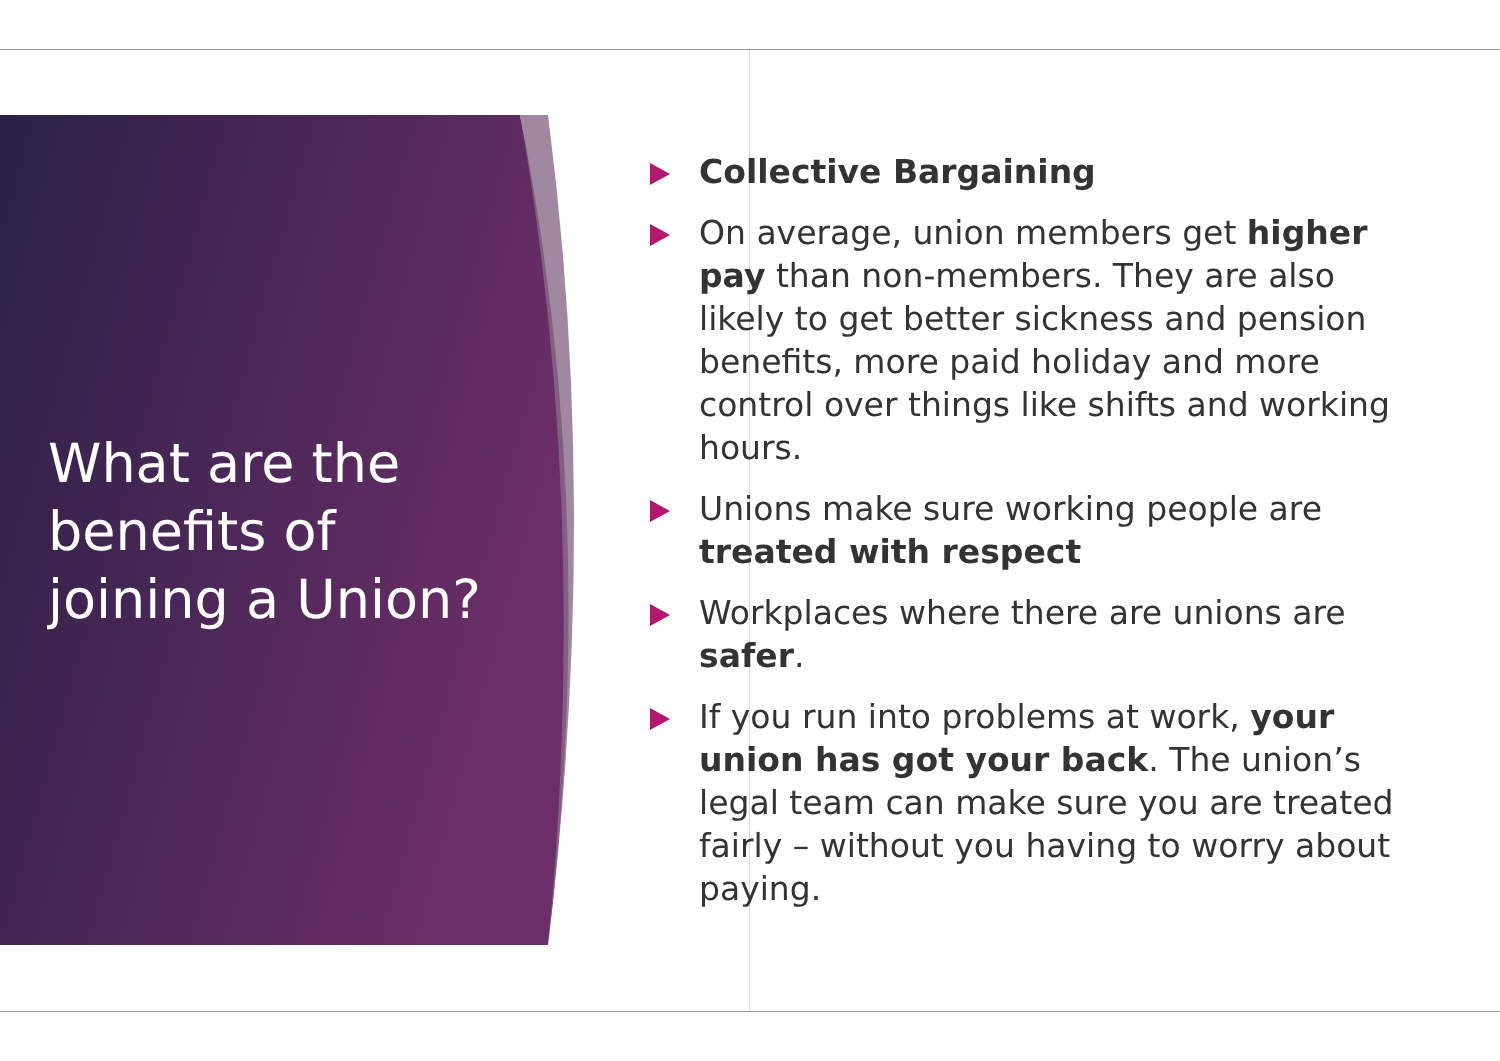What are the benefits of joining a Union?
Collective Bargaining
On average, union members get higher pay than non-members. They are also likely to get better sickness and pension benefits, more paid holiday and more control over things like shifts and working hours.
Unions make sure working people are treated with respect
Workplaces where there are unions are safer.
If you run into problems at work, your union has got your back. The union’s legal team can make sure you are treated fairly – without you having to worry about paying.